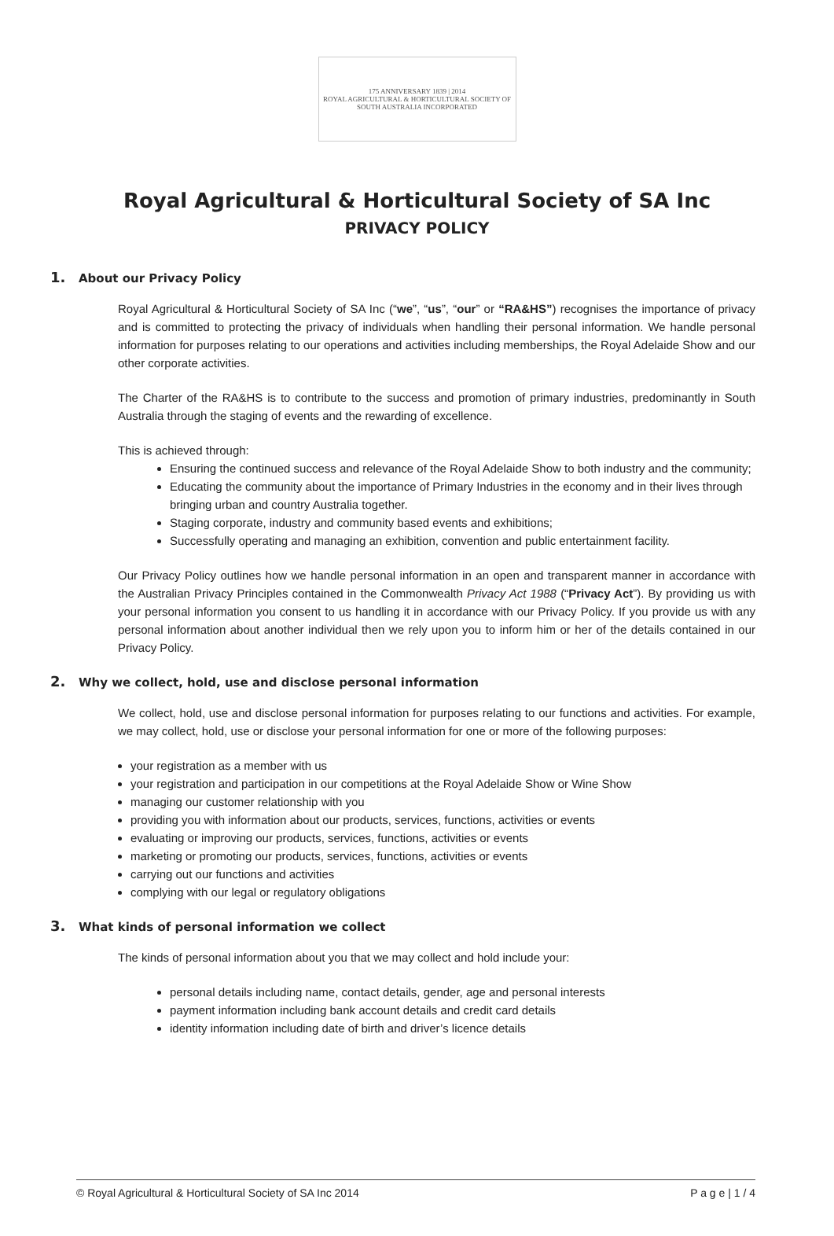175 ANNIVERSARY 1839 | 2014
ROYAL AGRICULTURAL & HORTICULTURAL SOCIETY OF SOUTH AUSTRALIA INCORPORATED
Royal Agricultural & Horticultural Society of SA Inc
PRIVACY POLICY
1. About our Privacy Policy
Royal Agricultural & Horticultural Society of SA Inc (“we”, “us”, “our” or “RA&HS”) recognises the importance of privacy and is committed to protecting the privacy of individuals when handling their personal information. We handle personal information for purposes relating to our operations and activities including memberships, the Royal Adelaide Show and our other corporate activities.
The Charter of the RA&HS is to contribute to the success and promotion of primary industries, predominantly in South Australia through the staging of events and the rewarding of excellence.
This is achieved through:
Ensuring the continued success and relevance of the Royal Adelaide Show to both industry and the community;
Educating the community about the importance of Primary Industries in the economy and in their lives through bringing urban and country Australia together.
Staging corporate, industry and community based events and exhibitions;
Successfully operating and managing an exhibition, convention and public entertainment facility.
Our Privacy Policy outlines how we handle personal information in an open and transparent manner in accordance with the Australian Privacy Principles contained in the Commonwealth Privacy Act 1988 (“Privacy Act”). By providing us with your personal information you consent to us handling it in accordance with our Privacy Policy. If you provide us with any personal information about another individual then we rely upon you to inform him or her of the details contained in our Privacy Policy.
2. Why we collect, hold, use and disclose personal information
We collect, hold, use and disclose personal information for purposes relating to our functions and activities. For example, we may collect, hold, use or disclose your personal information for one or more of the following purposes:
your registration as a member with us
your registration and participation in our competitions at the Royal Adelaide Show or Wine Show
managing our customer relationship with you
providing you with information about our products, services, functions, activities or events
evaluating or improving our products, services, functions, activities or events
marketing or promoting our products, services, functions, activities or events
carrying out our functions and activities
complying with our legal or regulatory obligations
3. What kinds of personal information we collect
The kinds of personal information about you that we may collect and hold include your:
personal details including name, contact details, gender, age and personal interests
payment information including bank account details and credit card details
identity information including date of birth and driver’s licence details
© Royal Agricultural & Horticultural Society of SA Inc 2014 P a g e | 1 / 4